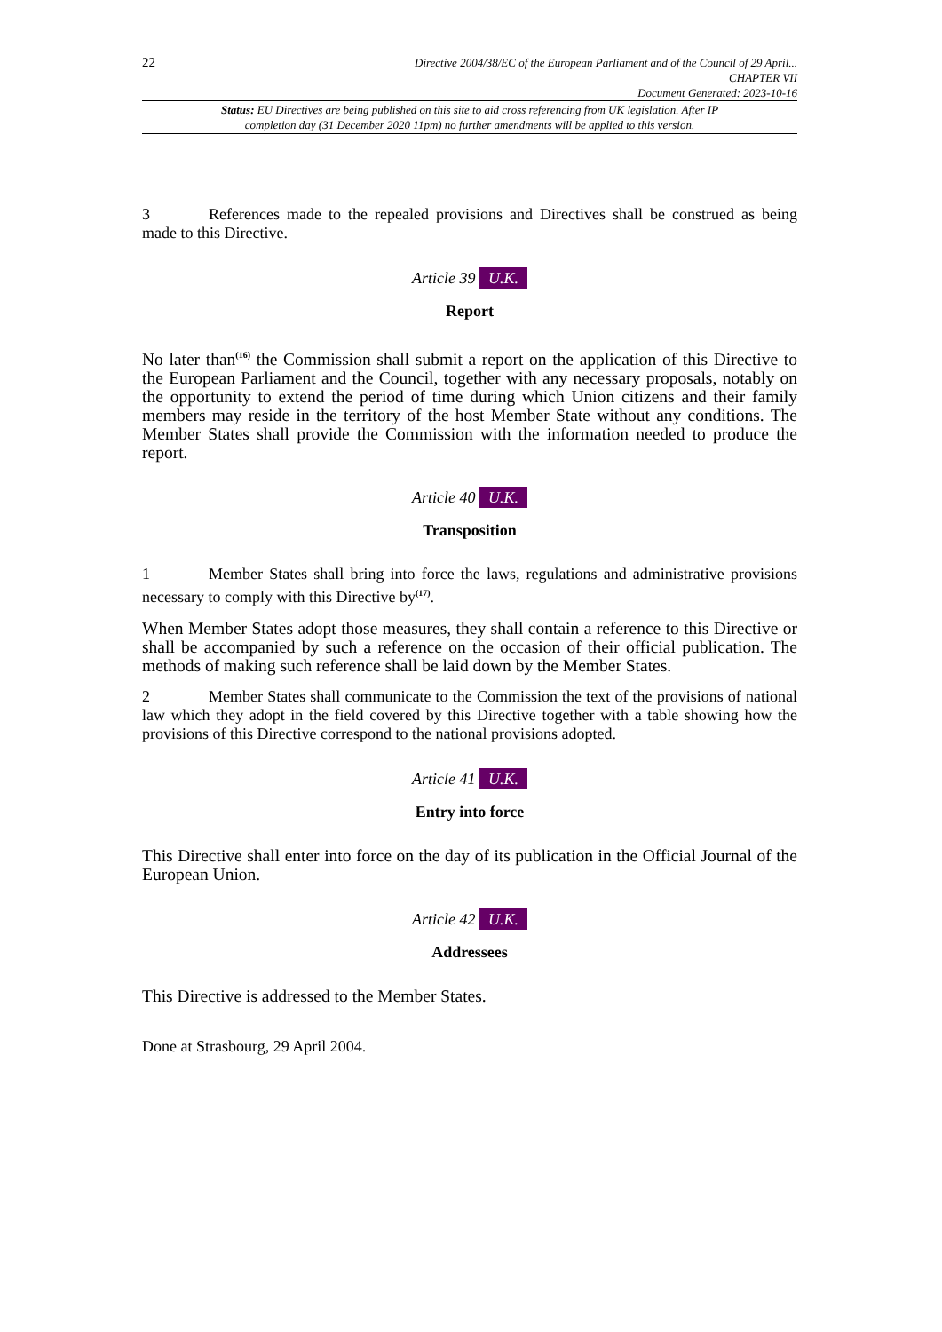22
Directive 2004/38/EC of the European Parliament and of the Council of 29 April...
CHAPTER VII
Document Generated: 2023-10-16
Status: EU Directives are being published on this site to aid cross referencing from UK legislation. After IP completion day (31 December 2020 11pm) no further amendments will be applied to this version.
3 References made to the repealed provisions and Directives shall be construed as being made to this Directive.
Article 39 U.K.
Report
No later than<sup>(16)</sup> the Commission shall submit a report on the application of this Directive to the European Parliament and the Council, together with any necessary proposals, notably on the opportunity to extend the period of time during which Union citizens and their family members may reside in the territory of the host Member State without any conditions. The Member States shall provide the Commission with the information needed to produce the report.
Article 40 U.K.
Transposition
1 Member States shall bring into force the laws, regulations and administrative provisions necessary to comply with this Directive by<sup>(17)</sup>.
When Member States adopt those measures, they shall contain a reference to this Directive or shall be accompanied by such a reference on the occasion of their official publication. The methods of making such reference shall be laid down by the Member States.
2 Member States shall communicate to the Commission the text of the provisions of national law which they adopt in the field covered by this Directive together with a table showing how the provisions of this Directive correspond to the national provisions adopted.
Article 41 U.K.
Entry into force
This Directive shall enter into force on the day of its publication in the Official Journal of the European Union.
Article 42 U.K.
Addressees
This Directive is addressed to the Member States.
Done at Strasbourg, 29 April 2004.